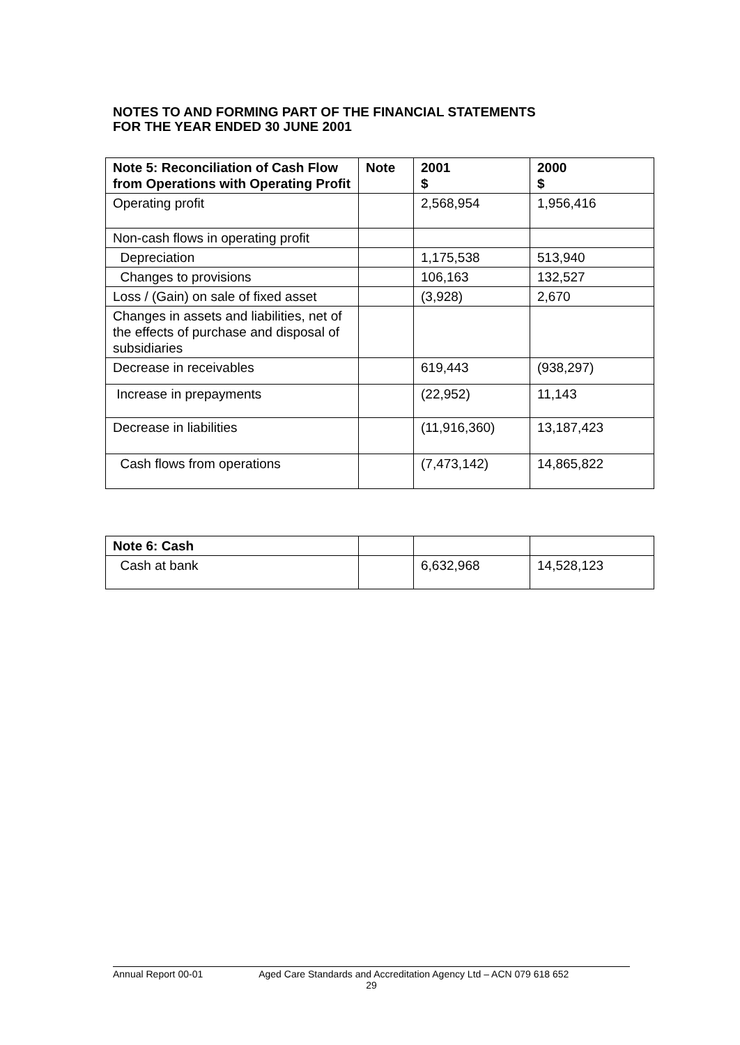NOTES TO AND FORMING PART OF THE FINANCIAL STATEMENTS
FOR THE YEAR ENDED 30 JUNE 2001
| Note 5: Reconciliation of Cash Flow from Operations with Operating Profit | Note | 2001 $ | 2000 $ |
| --- | --- | --- | --- |
| Operating profit | | 2,568,954 | 1,956,416 |
| Non-cash flows in operating profit | | | |
| Depreciation | | 1,175,538 | 513,940 |
| Changes to provisions | | 106,163 | 132,527 |
| Loss / (Gain) on sale of fixed asset | | (3,928) | 2,670 |
| Changes in assets and liabilities, net of the effects of purchase and disposal of subsidiaries | | | |
| Decrease in receivables | | 619,443 | (938,297) |
| Increase in prepayments | | (22,952) | 11,143 |
| Decrease in liabilities | | (11,916,360) | 13,187,423 |
| Cash flows from operations | | (7,473,142) | 14,865,822 |
| Note 6: Cash | | | |
| Cash at bank | | 6,632,968 | 14,528,123 |
Annual Report 00-01 Aged Care Standards and Accreditation Agency Ltd – ACN 079 618 652
29